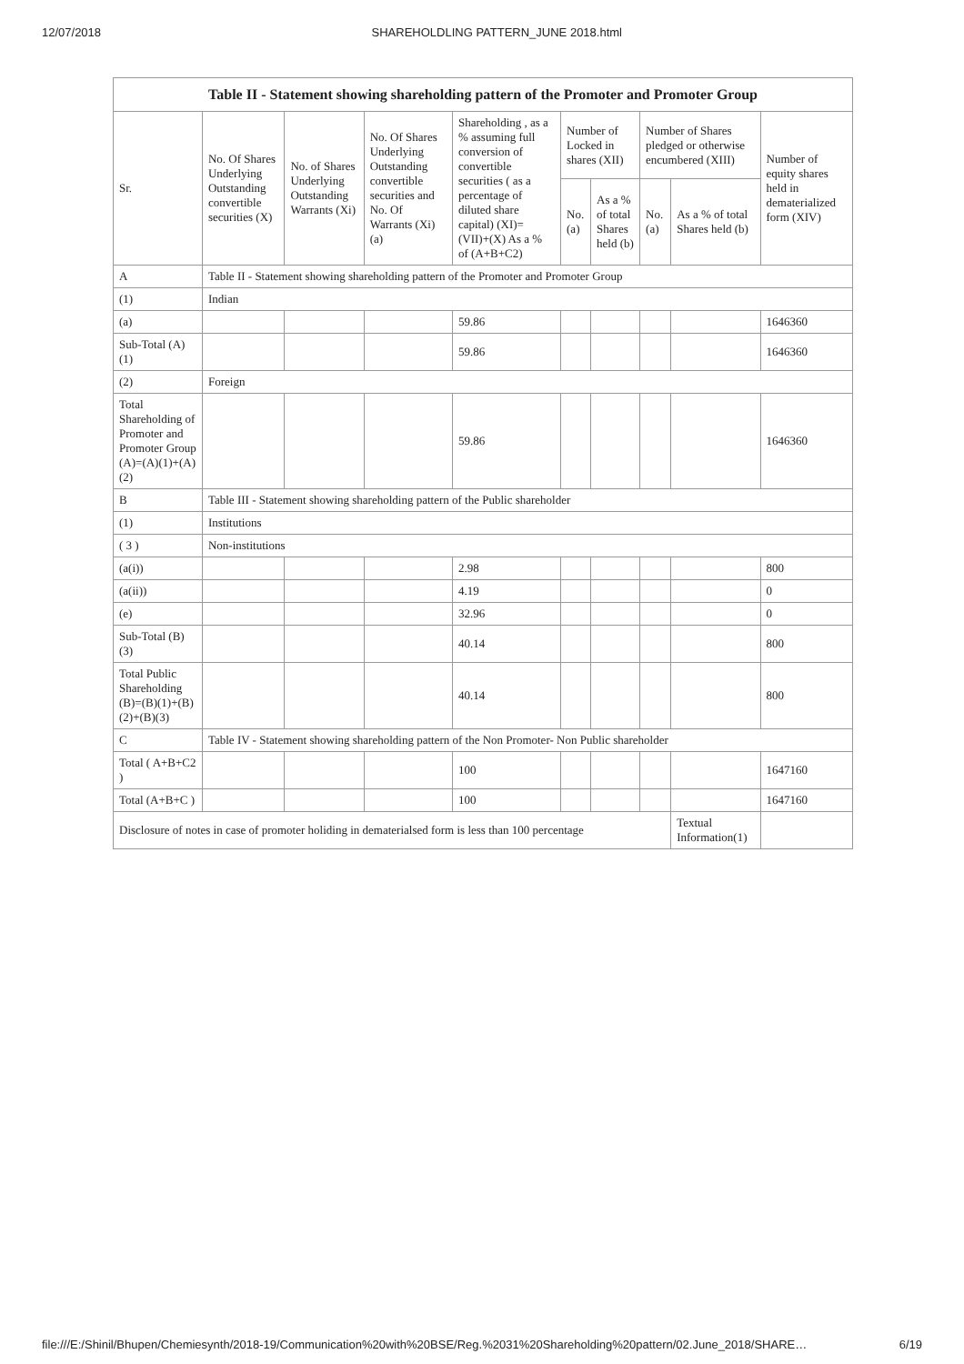12/07/2018 SHAREHOLDLING PATTERN_JUNE 2018.html
| Table II - Statement showing shareholding pattern of the Promoter and Promoter Group | | | | | | | | | |
| --- | --- | --- | --- | --- | --- | --- | --- | --- | --- |
| Sr. | No. Of Shares Underlying Outstanding convertible securities (X) | No. of Shares Underlying Outstanding Warrants (Xi) | No. Of Shares Underlying Outstanding convertible securities and No. Of Warrants (Xi) (a) | Shareholding , as a % assuming full conversion of convertible securities ( as a percentage of diluted share capital) (XI)= (VII)+(X) As a % of (A+B+C2) | Number of Locked in shares (XII) | | Number of Shares pledged or otherwise encumbered (XIII) | | Number of equity shares held in dematerialized form (XIV) |
| | | | | | No. (a) | As a % of total Shares held (b) | No. (a) | As a % of total Shares held (b) | |
| A | Table II - Statement showing shareholding pattern of the Promoter and Promoter Group | | | | | | | | |
| (1) | Indian | | | | | | | | |
| (a) | | | | 59.86 | | | | | 1646360 |
| Sub-Total (A) (1) | | | | 59.86 | | | | | 1646360 |
| (2) | Foreign | | | | | | | | |
| Total Shareholding of Promoter and Promoter Group (A)=(A)(1)+(A)(2) | | | | 59.86 | | | | | 1646360 |
| B | Table III - Statement showing shareholding pattern of the Public shareholder | | | | | | | | |
| (1) | Institutions | | | | | | | | |
| ( 3 ) | Non-institutions | | | | | | | | |
| (a(i)) | | | | 2.98 | | | | | 800 |
| (a(ii)) | | | | 4.19 | | | | | 0 |
| (e) | | | | 32.96 | | | | | 0 |
| Sub-Total (B) (3) | | | | 40.14 | | | | | 800 |
| Total Public Shareholding (B)=(B)(1)+(B)(2)+(B)(3) | | | | 40.14 | | | | | 800 |
| C | Table IV - Statement showing shareholding pattern of the Non Promoter- Non Public shareholder | | | | | | | | |
| Total ( A+B+C2 ) | | | | 100 | | | | | 1647160 |
| Total (A+B+C ) | | | | 100 | | | | | 1647160 |
| Disclosure of notes in case of promoter holiding in dematerialsed form is less than 100 percentage | | | | | | | | Textual Information(1) | |
file:///E:/Shinil/Bhupen/Chemiesynth/2018-19/Communication%20with%20BSE/Reg.%2031%20Shareholding%20pattern/02.June_2018/SHARE… 6/19